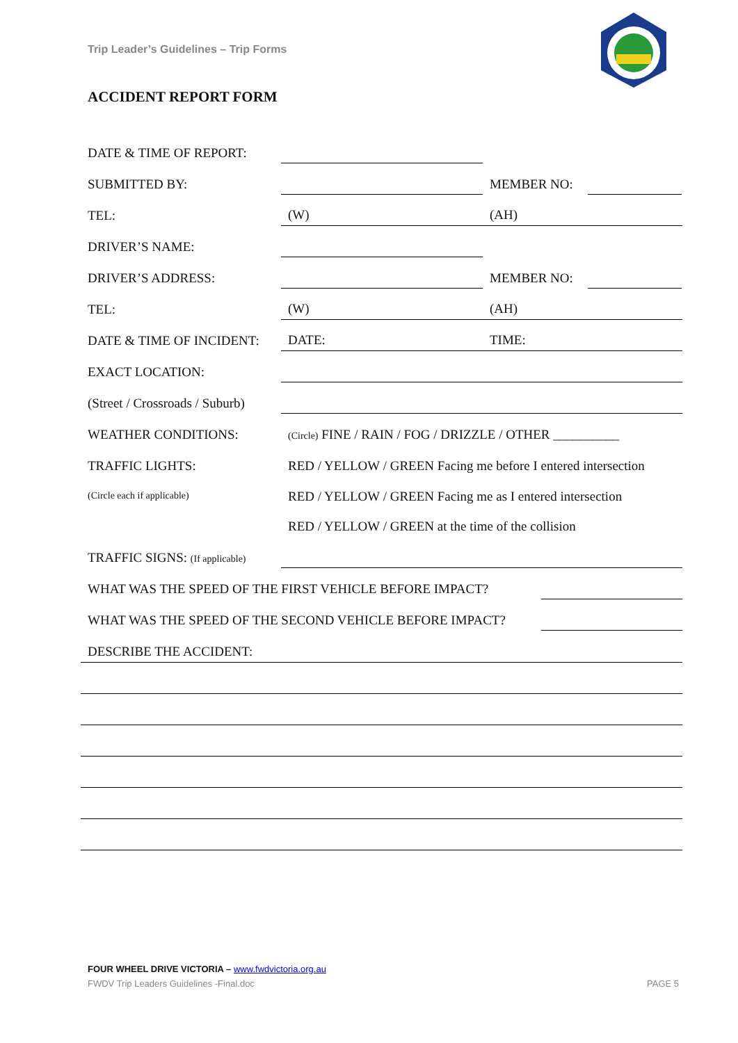Trip Leader’s Guidelines – Trip Forms
ACCIDENT REPORT FORM
DATE & TIME OF REPORT:
SUBMITTED BY:
MEMBER NO:
TEL:
(W)
(AH)
DRIVER’S NAME:
DRIVER’S ADDRESS:
MEMBER NO:
TEL:
(W)
(AH)
DATE & TIME OF INCIDENT:
DATE:
TIME:
EXACT LOCATION:
(Street / Crossroads / Suburb)
WEATHER CONDITIONS:
(Circle) FINE / RAIN / FOG / DRIZZLE / OTHER __________
TRAFFIC LIGHTS:
RED / YELLOW / GREEN Facing me before I entered intersection
(Circle each if applicable)
RED / YELLOW / GREEN Facing me as I entered intersection
RED / YELLOW / GREEN at the time of the collision
TRAFFIC SIGNS: (If applicable)
WHAT WAS THE SPEED OF THE FIRST VEHICLE BEFORE IMPACT?
WHAT WAS THE SPEED OF THE SECOND VEHICLE BEFORE IMPACT?
DESCRIBE THE ACCIDENT:
FOUR WHEEL DRIVE VICTORIA – www.fwdvictoria.org.au
FWDV Trip Leaders Guidelines -Final.doc
PAGE 5